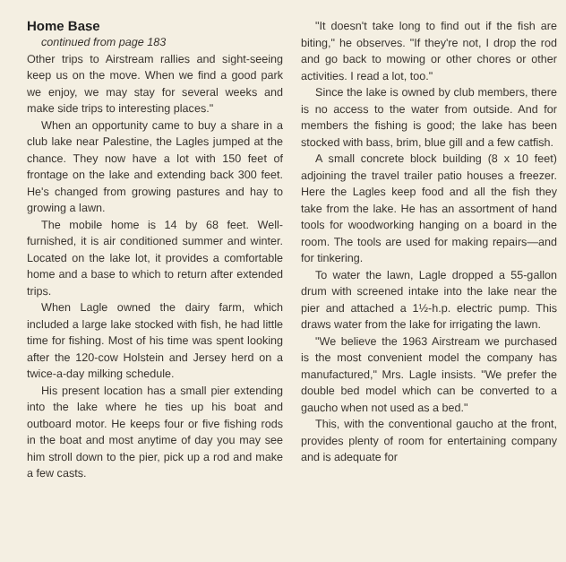Home Base
continued from page 183
Other trips to Airstream rallies and sight-seeing keep us on the move. When we find a good park we enjoy, we may stay for several weeks and make side trips to interesting places."
When an opportunity came to buy a share in a club lake near Palestine, the Lagles jumped at the chance. They now have a lot with 150 feet of frontage on the lake and extending back 300 feet. He's changed from growing pastures and hay to growing a lawn.
The mobile home is 14 by 68 feet. Well-furnished, it is air conditioned summer and winter. Located on the lake lot, it provides a comfortable home and a base to which to return after extended trips.
When Lagle owned the dairy farm, which included a large lake stocked with fish, he had little time for fishing. Most of his time was spent looking after the 120-cow Holstein and Jersey herd on a twice-a-day milking schedule.
His present location has a small pier extending into the lake where he ties up his boat and outboard motor. He keeps four or five fishing rods in the boat and most anytime of day you may see him stroll down to the pier, pick up a rod and make a few casts.
"It doesn't take long to find out if the fish are biting," he observes. "If they're not, I drop the rod and go back to mowing or other chores or other activities. I read a lot, too."
Since the lake is owned by club members, there is no access to the water from outside. And for members the fishing is good; the lake has been stocked with bass, brim, blue gill and a few catfish.
A small concrete block building (8 x 10 feet) adjoining the travel trailer patio houses a freezer. Here the Lagles keep food and all the fish they take from the lake. He has an assortment of hand tools for woodworking hanging on a board in the room. The tools are used for making repairs—and for tinkering.
To water the lawn, Lagle dropped a 55-gallon drum with screened intake into the lake near the pier and attached a 1½-h.p. electric pump. This draws water from the lake for irrigating the lawn.
"We believe the 1963 Airstream we purchased is the most convenient model the company has manufactured," Mrs. Lagle insists. "We prefer the double bed model which can be converted to a gaucho when not used as a bed."
This, with the conventional gaucho at the front, provides plenty of room for entertaining company and is adequate for